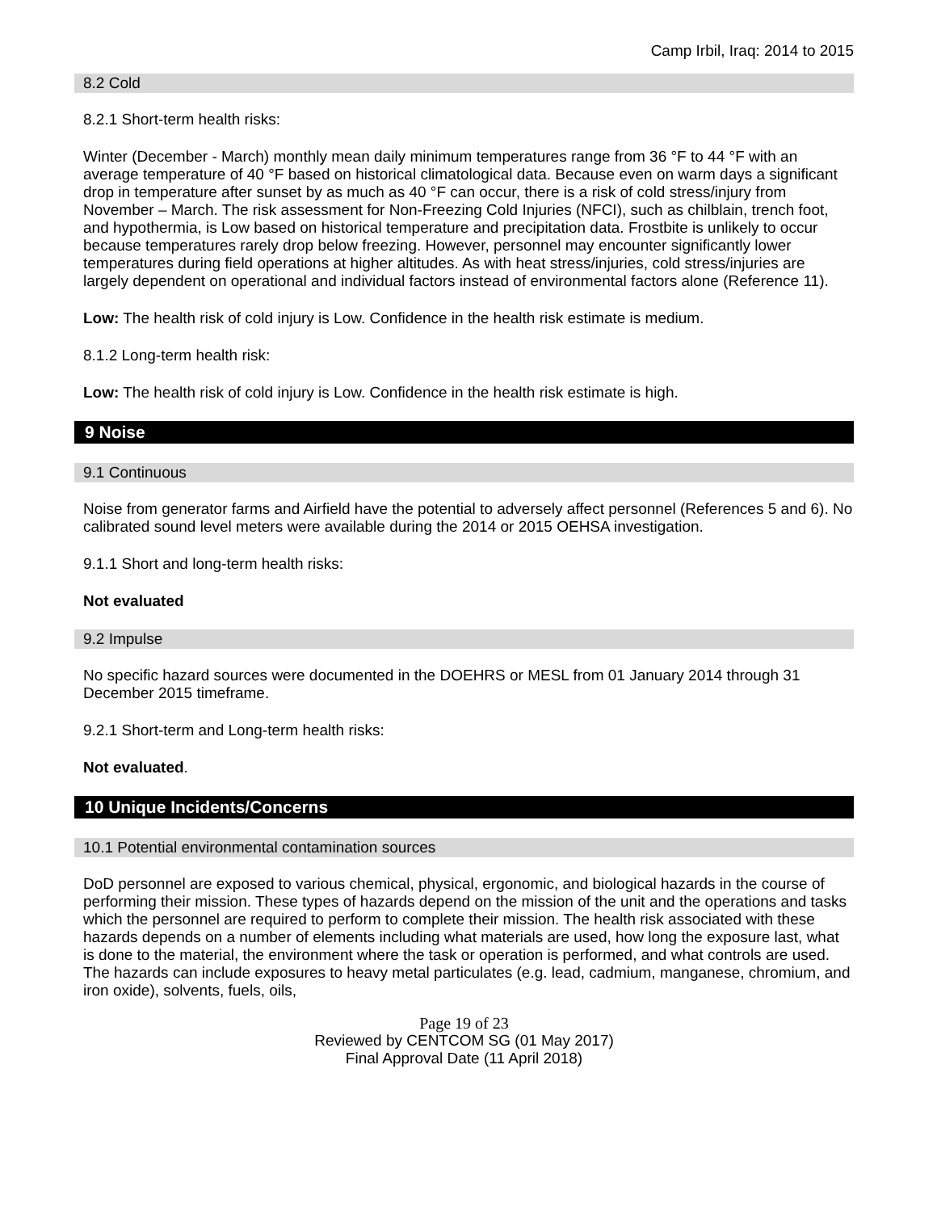Camp Irbil, Iraq: 2014 to 2015
8.2 Cold
8.2.1 Short-term health risks:
Winter (December - March) monthly mean daily minimum temperatures range from 36 °F to 44 °F with an average temperature of 40 °F based on historical climatological data. Because even on warm days a significant drop in temperature after sunset by as much as 40 °F can occur, there is a risk of cold stress/injury from November – March. The risk assessment for Non-Freezing Cold Injuries (NFCI), such as chilblain, trench foot, and hypothermia, is Low based on historical temperature and precipitation data. Frostbite is unlikely to occur because temperatures rarely drop below freezing. However, personnel may encounter significantly lower temperatures during field operations at higher altitudes. As with heat stress/injuries, cold stress/injuries are largely dependent on operational and individual factors instead of environmental factors alone (Reference 11).
Low: The health risk of cold injury is Low. Confidence in the health risk estimate is medium.
8.1.2 Long-term health risk:
Low: The health risk of cold injury is Low. Confidence in the health risk estimate is high.
9 Noise
9.1 Continuous
Noise from generator farms and Airfield have the potential to adversely affect personnel (References 5 and 6). No calibrated sound level meters were available during the 2014 or 2015 OEHSA investigation.
9.1.1 Short and long-term health risks:
Not evaluated
9.2 Impulse
No specific hazard sources were documented in the DOEHRS or MESL from 01 January 2014 through 31 December 2015 timeframe.
9.2.1 Short-term and Long-term health risks:
Not evaluated.
10 Unique Incidents/Concerns
10.1 Potential environmental contamination sources
DoD personnel are exposed to various chemical, physical, ergonomic, and biological hazards in the course of performing their mission. These types of hazards depend on the mission of the unit and the operations and tasks which the personnel are required to perform to complete their mission. The health risk associated with these hazards depends on a number of elements including what materials are used, how long the exposure last, what is done to the material, the environment where the task or operation is performed, and what controls are used. The hazards can include exposures to heavy metal particulates (e.g. lead, cadmium, manganese, chromium, and iron oxide), solvents, fuels, oils,
Page 19 of 23
Reviewed by CENTCOM SG (01 May 2017)
Final Approval Date (11 April 2018)